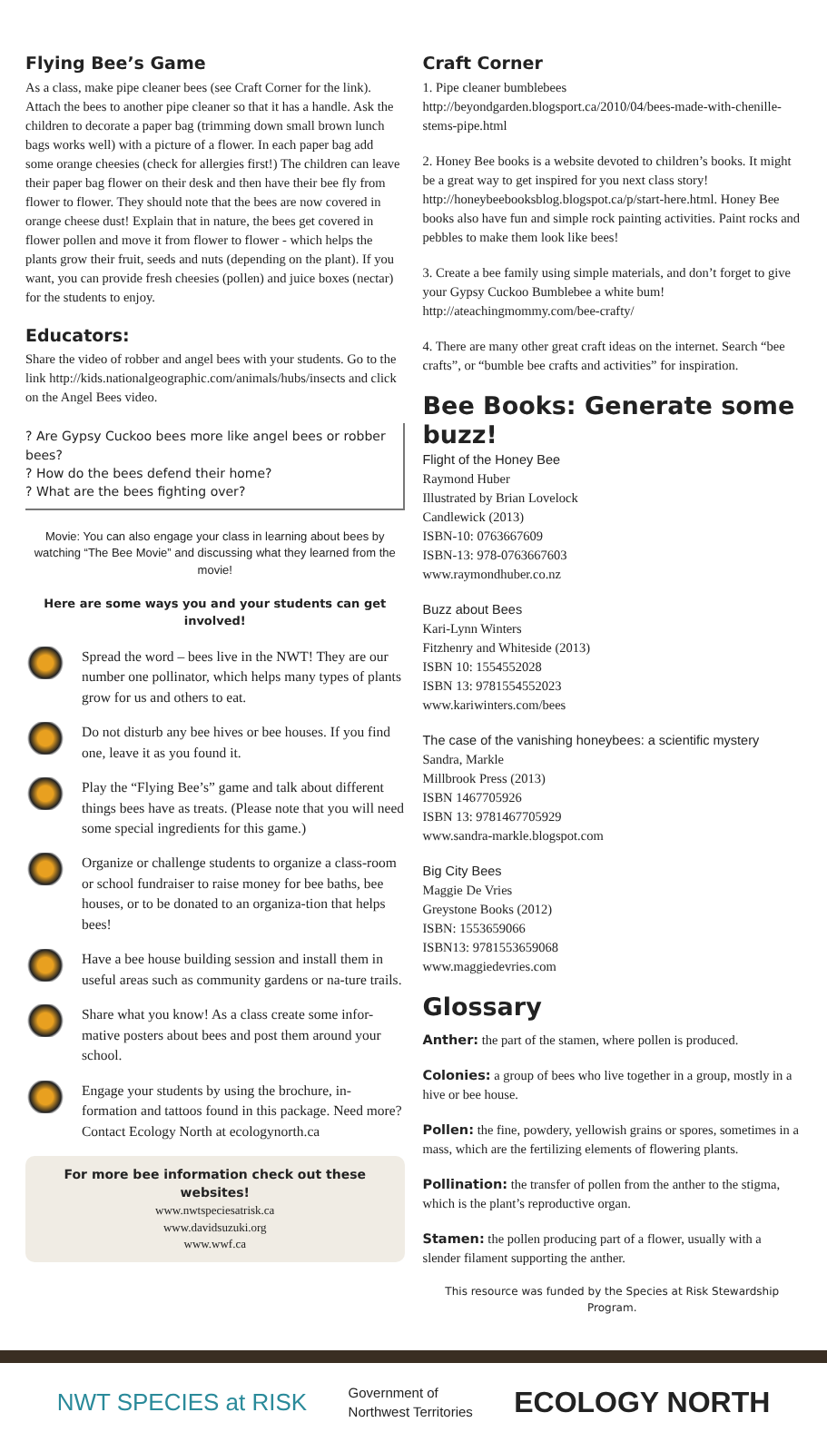Flying Bee’s Game
As a class, make pipe cleaner bees (see Craft Corner for the link). Attach the bees to another pipe cleaner so that it has a handle. Ask the children to decorate a paper bag (trimming down small brown lunch bags works well) with a picture of a flower. In each paper bag add some orange cheesies (check for allergies first!) The children can leave their paper bag flower on their desk and then have their bee fly from flower to flower. They should note that the bees are now covered in orange cheese dust! Explain that in nature, the bees get covered in flower pollen and move it from flower to flower - which helps the plants grow their fruit, seeds and nuts (depending on the plant). If you want, you can provide fresh cheesies (pollen) and juice boxes (nectar) for the students to enjoy.
Educators:
Share the video of robber and angel bees with your students. Go to the link http://kids.nationalgeographic.com/animals/hubs/insects and click on the Angel Bees video.
? Are Gypsy Cuckoo bees more like angel bees or robber bees?
? How do the bees defend their home?
? What are the bees fighting over?
Movie: You can also engage your class in learning about bees by watching “The Bee Movie” and discussing what they learned from the movie!
Here are some ways you and your students can get involved!
Spread the word – bees live in the NWT! They are our number one pollinator, which helps many types of plants grow for us and others to eat.
Do not disturb any bee hives or bee houses. If you find one, leave it as you found it.
Play the “Flying Bee’s” game and talk about different things bees have as treats. (Please note that you will need some special ingredients for this game.)
Organize or challenge students to organize a class-room or school fundraiser to raise money for bee baths, bee houses, or to be donated to an organiza-tion that helps bees!
Have a bee house building session and install them in useful areas such as community gardens or na-ture trails.
Share what you know! As a class create some infor-mative posters about bees and post them around your school.
Engage your students by using the brochure, in-formation and tattoos found in this package. Need more? Contact Ecology North at ecologynorth.ca
For more bee information check out these websites!
www.nwtspeciesatrisk.ca
www.davidsuzuki.org
www.wwf.ca
Craft Corner
1. Pipe cleaner bumblebees
http://beyondgarden.blogsport.ca/2010/04/bees-made-with-chenille-stems-pipe.html
2. Honey Bee books is a website devoted to children’s books. It might be a great way to get inspired for you next class story! http://honeybeebooksblog.blogspot.ca/p/start-here.html. Honey Bee books also have fun and simple rock painting activities. Paint rocks and pebbles to make them look like bees!
3. Create a bee family using simple materials, and don’t forget to give your Gypsy Cuckoo Bumblebee a white bum! http://ateachingmommy.com/bee-crafty/
4. There are many other great craft ideas on the internet. Search “bee crafts”, or “bumble bee crafts and activities” for inspiration.
Bee Books: Generate some buzz!
Flight of the Honey Bee
Raymond Huber
Illustrated by Brian Lovelock
Candlewick (2013)
ISBN-10: 0763667609
ISBN-13: 978-0763667603
www.raymondhuber.co.nz
Buzz about Bees
Kari-Lynn Winters
Fitzhenry and Whiteside (2013)
ISBN 10: 1554552028
ISBN 13: 9781554552023
www.kariwinters.com/bees
The case of the vanishing honeybees: a scientific mystery
Sandra, Markle
Millbrook Press (2013)
ISBN 1467705926
ISBN 13: 9781467705929
www.sandra-markle.blogspot.com
Big City Bees
Maggie De Vries
Greystone Books (2012)
ISBN: 1553659066
ISBN13: 9781553659068
www.maggiedevries.com
Glossary
Anther: the part of the stamen, where pollen is produced.
Colonies: a group of bees who live together in a group, mostly in a hive or bee house.
Pollen: the fine, powdery, yellowish grains or spores, sometimes in a mass, which are the fertilizing elements of flowering plants.
Pollination: the transfer of pollen from the anther to the stigma, which is the plant’s reproductive organ.
Stamen: the pollen producing part of a flower, usually with a slender filament supporting the anther.
This resource was funded by the Species at Risk Stewardship Program.
NWT SPECIES at RISK
Government of
Northwest Territories
ECOLOGY NORTH